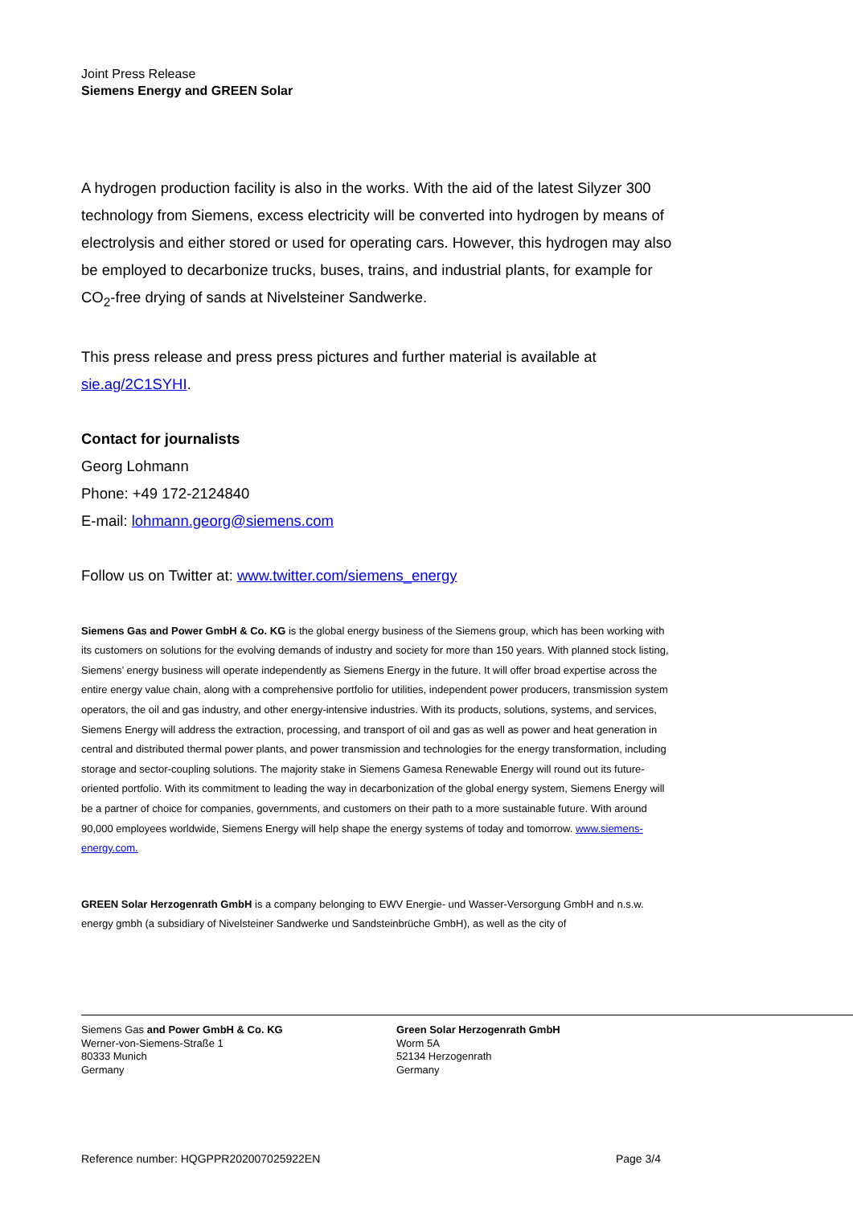Joint Press Release
Siemens Energy and GREEN Solar
A hydrogen production facility is also in the works. With the aid of the latest Silyzer 300 technology from Siemens, excess electricity will be converted into hydrogen by means of electrolysis and either stored or used for operating cars. However, this hydrogen may also be employed to decarbonize trucks, buses, trains, and industrial plants, for example for CO<sub>2</sub>-free drying of sands at Nivelsteiner Sandwerke.
This press release and press press pictures and further material is available at sie.ag/2C1SYHI.
Contact for journalists
Georg Lohmann
Phone: +49 172-2124840
E-mail: lohmann.georg@siemens.com
Follow us on Twitter at: www.twitter.com/siemens_energy
Siemens Gas and Power GmbH & Co. KG is the global energy business of the Siemens group, which has been working with its customers on solutions for the evolving demands of industry and society for more than 150 years. With planned stock listing, Siemens’ energy business will operate independently as Siemens Energy in the future. It will offer broad expertise across the entire energy value chain, along with a comprehensive portfolio for utilities, independent power producers, transmission system operators, the oil and gas industry, and other energy-intensive industries. With its products, solutions, systems, and services, Siemens Energy will address the extraction, processing, and transport of oil and gas as well as power and heat generation in central and distributed thermal power plants, and power transmission and technologies for the energy transformation, including storage and sector-coupling solutions. The majority stake in Siemens Gamesa Renewable Energy will round out its future-oriented portfolio. With its commitment to leading the way in decarbonization of the global energy system, Siemens Energy will be a partner of choice for companies, governments, and customers on their path to a more sustainable future. With around 90,000 employees worldwide, Siemens Energy will help shape the energy systems of today and tomorrow. www.siemens-energy.com.
GREEN Solar Herzogenrath GmbH is a company belonging to EWV Energie- und Wasser-Versorgung GmbH and n.s.w. energy gmbh (a subsidiary of Nivelsteiner Sandwerke und Sandsteinbrüche GmbH), as well as the city of
Siemens Gas and Power GmbH & Co. KG
Werner-von-Siemens-Straße 1
80333 Munich
Germany
Green Solar Herzogenrath GmbH
Worm 5A
52134 Herzogenrath
Germany
Reference number: HQGPPR202007025922EN Page 3/4